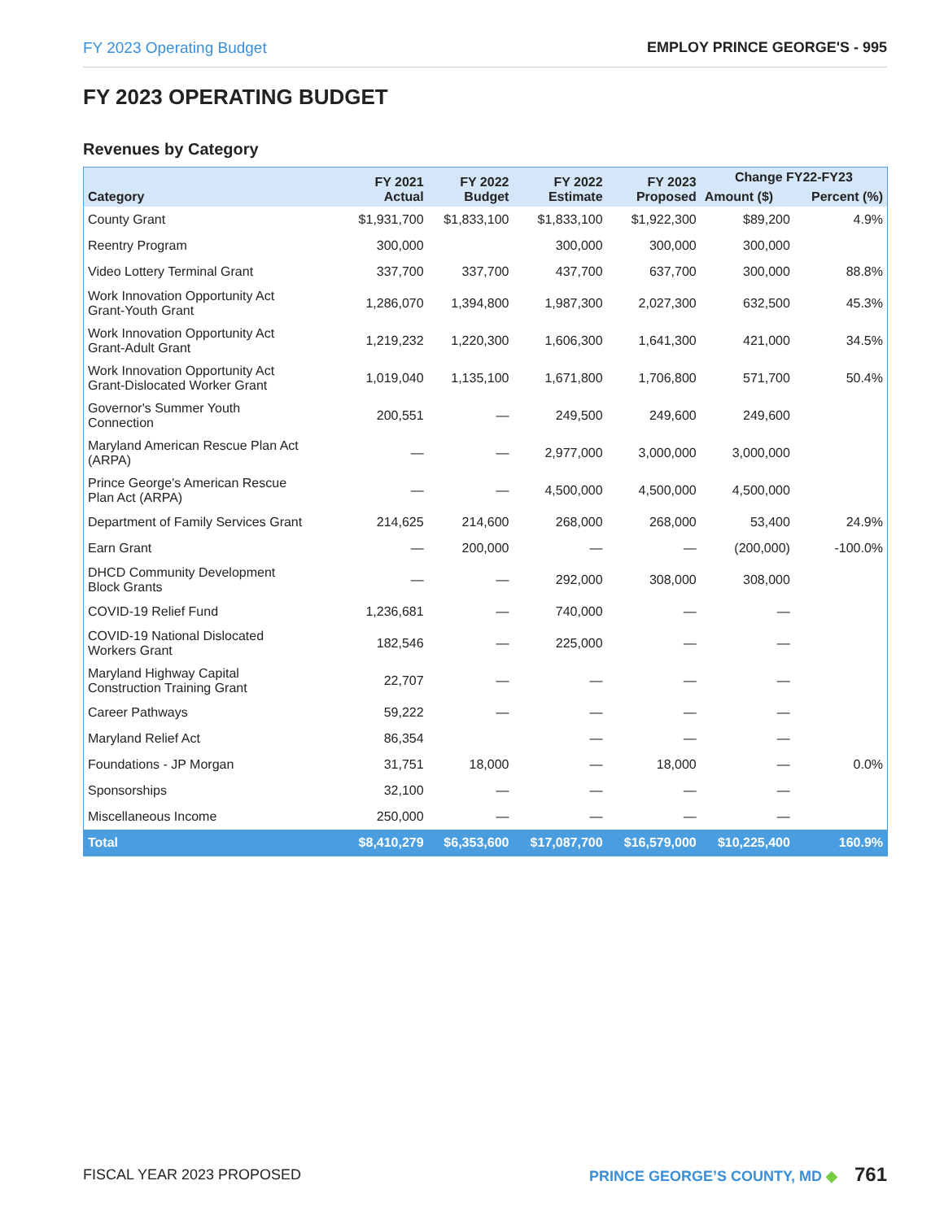FY 2023 Operating Budget EMPLOY PRINCE GEORGE'S - 995
FY 2023 OPERATING BUDGET
Revenues by Category
| Category | FY 2021 Actual | FY 2022 Budget | FY 2022 Estimate | FY 2023 Proposed | Change FY22-FY23 | |
| --- | --- | --- | --- | --- | --- | --- |
| | | | | | Amount ($) | Percent (%) |
| County Grant | $1,931,700 | $1,833,100 | $1,833,100 | $1,922,300 | $89,200 | 4.9% |
| Reentry Program | 300,000 | | 300,000 | 300,000 | 300,000 | |
| Video Lottery Terminal Grant | 337,700 | 337,700 | 437,700 | 637,700 | 300,000 | 88.8% |
| Work Innovation Opportunity Act Grant-Youth Grant | 1,286,070 | 1,394,800 | 1,987,300 | 2,027,300 | 632,500 | 45.3% |
| Work Innovation Opportunity Act Grant-Adult Grant | 1,219,232 | 1,220,300 | 1,606,300 | 1,641,300 | 421,000 | 34.5% |
| Work Innovation Opportunity Act Grant-Dislocated Worker Grant | 1,019,040 | 1,135,100 | 1,671,800 | 1,706,800 | 571,700 | 50.4% |
| Governor's Summer Youth Connection | 200,551 | — | 249,500 | 249,600 | 249,600 | |
| Maryland American Rescue Plan Act (ARPA) | — | — | 2,977,000 | 3,000,000 | 3,000,000 | |
| Prince George's American Rescue Plan Act (ARPA) | — | — | 4,500,000 | 4,500,000 | 4,500,000 | |
| Department of Family Services Grant | 214,625 | 214,600 | 268,000 | 268,000 | 53,400 | 24.9% |
| Earn Grant | — | 200,000 | — | — | (200,000) | -100.0% |
| DHCD Community Development Block Grants | — | — | 292,000 | 308,000 | 308,000 | |
| COVID-19 Relief Fund | 1,236,681 | — | 740,000 | — | — | |
| COVID-19 National Dislocated Workers Grant | 182,546 | — | 225,000 | — | — | |
| Maryland Highway Capital Construction Training Grant | 22,707 | — | — | — | — | |
| Career Pathways | 59,222 | — | — | — | — | |
| Maryland Relief Act | 86,354 | | — | — | — | |
| Foundations - JP Morgan | 31,751 | 18,000 | — | 18,000 | — | 0.0% |
| Sponsorships | 32,100 | — | — | — | — | |
| Miscellaneous Income | 250,000 | — | — | — | — | |
| Total | $8,410,279 | $6,353,600 | $17,087,700 | $16,579,000 | $10,225,400 | 160.9% |
FISCAL YEAR 2023 PROPOSED PRINCE GEORGE’S COUNTY, MD ◆ 761